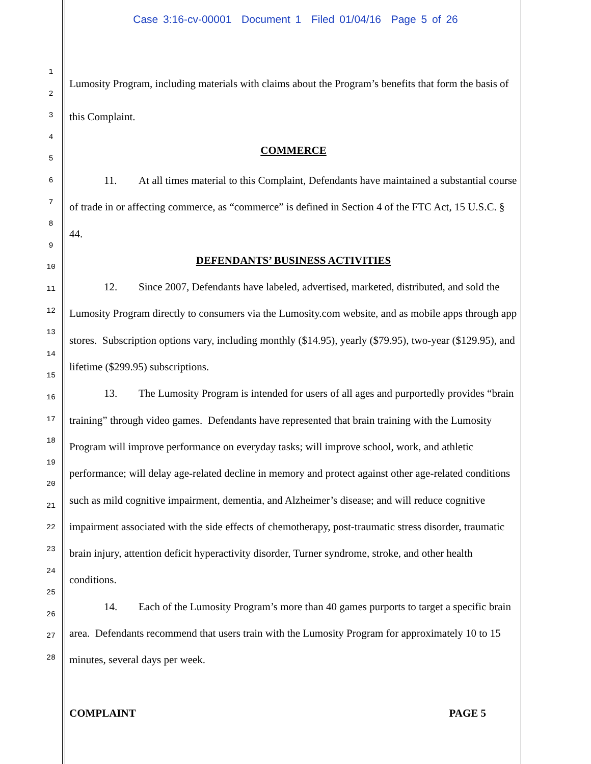Case 3:16-cv-00001 Document 1 Filed 01/04/16 Page 5 of 26
1
2
3
4
5
6
7
8
9
10
11
12
13
14
15
16
17
18
19
20
21
22
23
24
25
26
27
28
Lumosity Program, including materials with claims about the Program’s benefits that form the basis of this Complaint.
COMMERCE
11. At all times material to this Complaint, Defendants have maintained a substantial course of trade in or affecting commerce, as “commerce” is defined in Section 4 of the FTC Act, 15 U.S.C. § 44.
DEFENDANTS’ BUSINESS ACTIVITIES
12. Since 2007, Defendants have labeled, advertised, marketed, distributed, and sold the Lumosity Program directly to consumers via the Lumosity.com website, and as mobile apps through app stores. Subscription options vary, including monthly ($14.95), yearly ($79.95), two-year ($129.95), and lifetime ($299.95) subscriptions.
13. The Lumosity Program is intended for users of all ages and purportedly provides “brain training” through video games. Defendants have represented that brain training with the Lumosity Program will improve performance on everyday tasks; will improve school, work, and athletic performance; will delay age-related decline in memory and protect against other age-related conditions such as mild cognitive impairment, dementia, and Alzheimer’s disease; and will reduce cognitive impairment associated with the side effects of chemotherapy, post-traumatic stress disorder, traumatic brain injury, attention deficit hyperactivity disorder, Turner syndrome, stroke, and other health conditions.
14. Each of the Lumosity Program’s more than 40 games purports to target a specific brain area. Defendants recommend that users train with the Lumosity Program for approximately 10 to 15 minutes, several days per week.
COMPLAINT PAGE 5